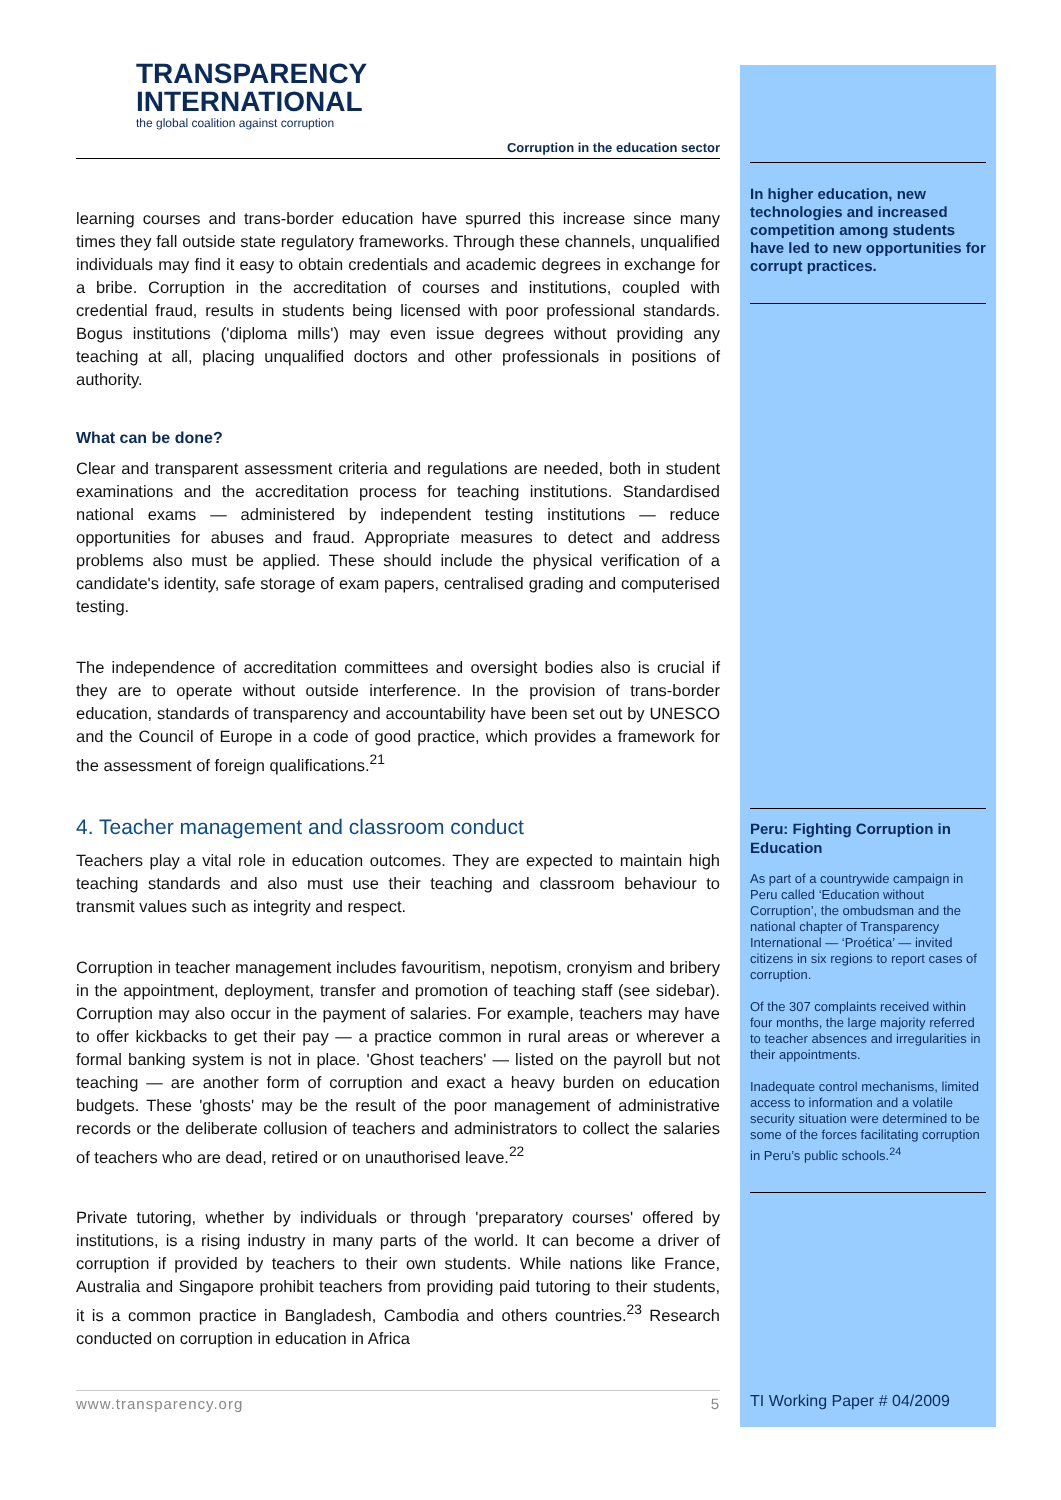TRANSPARENCY
INTERNATIONAL
the global coalition against corruption
Corruption in the education sector
learning courses and trans-border education have spurred this increase since many times they fall outside state regulatory frameworks. Through these channels, unqualified individuals may find it easy to obtain credentials and academic degrees in exchange for a bribe. Corruption in the accreditation of courses and institutions, coupled with credential fraud, results in students being licensed with poor professional standards. Bogus institutions ('diploma mills') may even issue degrees without providing any teaching at all, placing unqualified doctors and other professionals in positions of authority.
What can be done?
Clear and transparent assessment criteria and regulations are needed, both in student examinations and the accreditation process for teaching institutions. Standardised national exams — administered by independent testing institutions — reduce opportunities for abuses and fraud. Appropriate measures to detect and address problems also must be applied. These should include the physical verification of a candidate's identity, safe storage of exam papers, centralised grading and computerised testing.
The independence of accreditation committees and oversight bodies also is crucial if they are to operate without outside interference. In the provision of trans-border education, standards of transparency and accountability have been set out by UNESCO and the Council of Europe in a code of good practice, which provides a framework for the assessment of foreign qualifications.<sup>21</sup>
4. Teacher management and classroom conduct
Teachers play a vital role in education outcomes. They are expected to maintain high teaching standards and also must use their teaching and classroom behaviour to transmit values such as integrity and respect.
Corruption in teacher management includes favouritism, nepotism, cronyism and bribery in the appointment, deployment, transfer and promotion of teaching staff (see sidebar). Corruption may also occur in the payment of salaries. For example, teachers may have to offer kickbacks to get their pay — a practice common in rural areas or wherever a formal banking system is not in place. 'Ghost teachers' — listed on the payroll but not teaching — are another form of corruption and exact a heavy burden on education budgets. These 'ghosts' may be the result of the poor management of administrative records or the deliberate collusion of teachers and administrators to collect the salaries of teachers who are dead, retired or on unauthorised leave.<sup>22</sup>
Private tutoring, whether by individuals or through 'preparatory courses' offered by institutions, is a rising industry in many parts of the world. It can become a driver of corruption if provided by teachers to their own students. While nations like France, Australia and Singapore prohibit teachers from providing paid tutoring to their students, it is a common practice in Bangladesh, Cambodia and others countries.<sup>23</sup> Research conducted on corruption in education in Africa
In higher education, new technologies and increased competition among students have led to new opportunities for corrupt practices.
Peru: Fighting Corruption in Education
As part of a countrywide campaign in Peru called ‘Education without Corruption’, the ombudsman and the national chapter of Transparency International — ‘Proética’ — invited citizens in six regions to report cases of corruption.
Of the 307 complaints received within four months, the large majority referred to teacher absences and irregularities in their appointments.
Inadequate control mechanisms, limited access to information and a volatile security situation were determined to be some of the forces facilitating corruption in Peru’s public schools.<sup>24</sup>
www.transparency.org 5
TI Working Paper # 04/2009